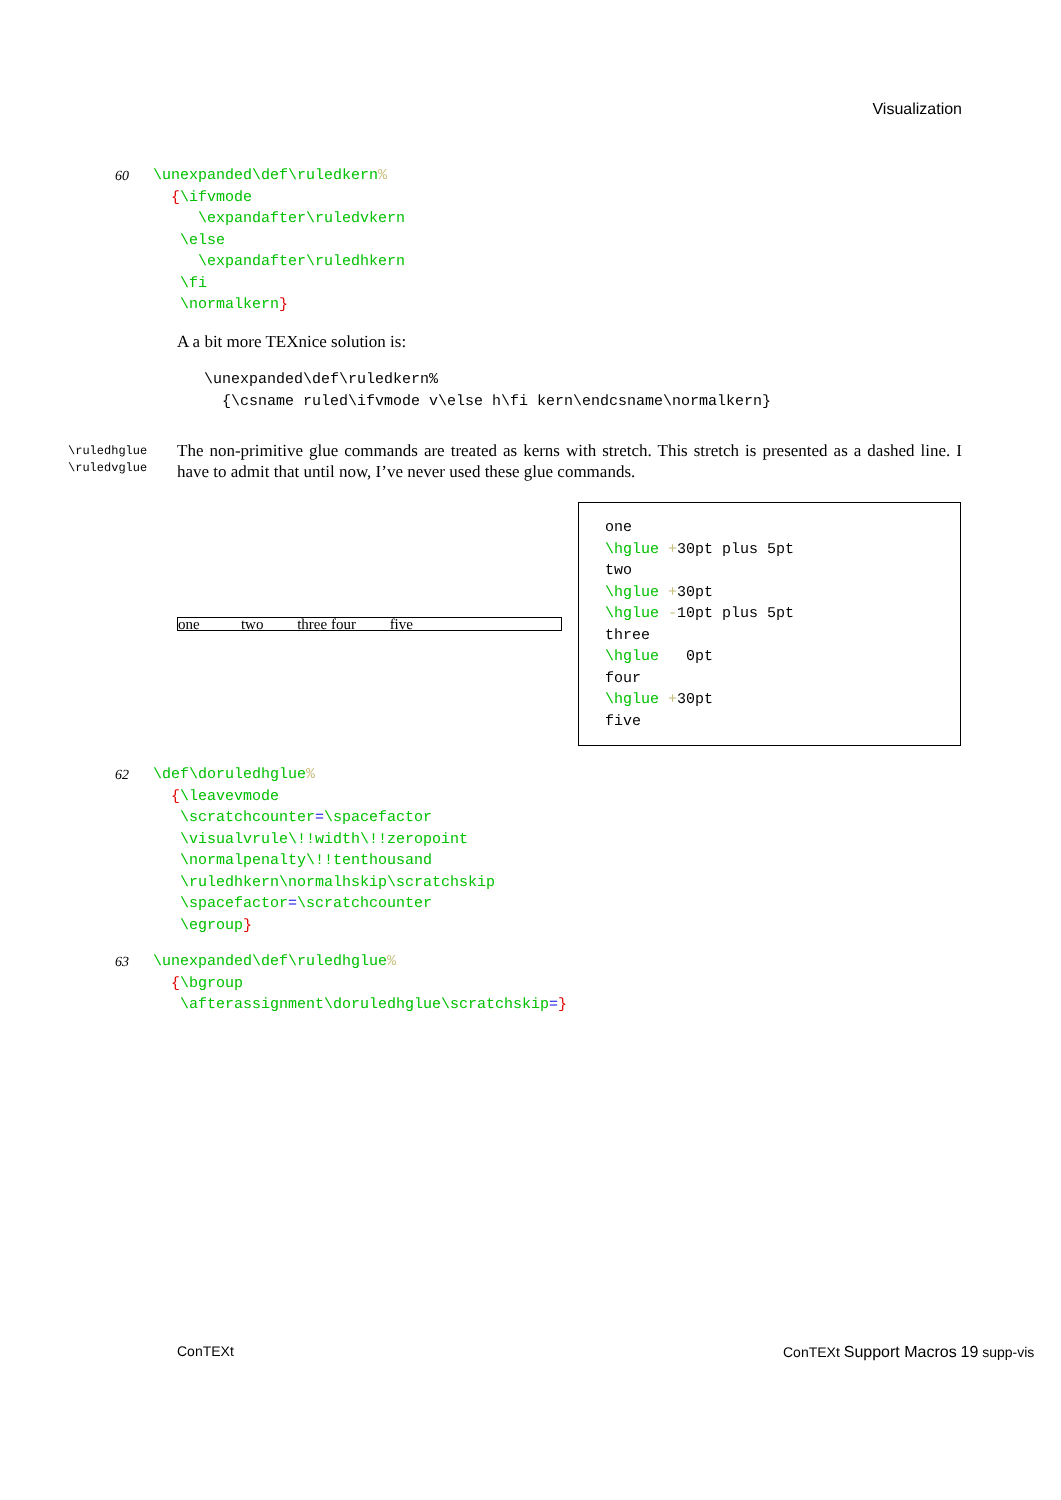Visualization
60
\unexpanded\def\ruledkern%
  {\ifvmode
     \expandafter\ruledvkern
   \else
     \expandafter\ruledhkern
   \fi
   \normalkern}
A a bit more TEXnice solution is:
\unexpanded\def\ruledkern%
  {\csname ruled\ifvmode v\else h\fi kern\endcsname\normalkern}
\ruledhglue
\ruledvglue
The non-primitive glue commands are treated as kerns with stretch. This stretch is presented as a dashed line. I have to admit that until now, I’ve never used these glue commands.
one two three four five
one
\hglue +30pt plus 5pt
two
\hglue +30pt
\hglue -10pt plus 5pt
three
\hglue   0pt
four
\hglue +30pt
five
62
\def\doruledhglue%
  {\leavevmode
   \scratchcounter=\spacefactor
   \visualvrule\!!width\!!zeropoint
   \normalpenalty\!!tenthousand
   \ruledhkern\normalhskip\scratchskip
   \spacefactor=\scratchcounter
   \egroup}
63
\unexpanded\def\ruledhglue%
  {\bgroup
   \afterassignment\doruledhglue\scratchskip=}
ConTEXt
ConTEXt Support Macros 19 supp-vis